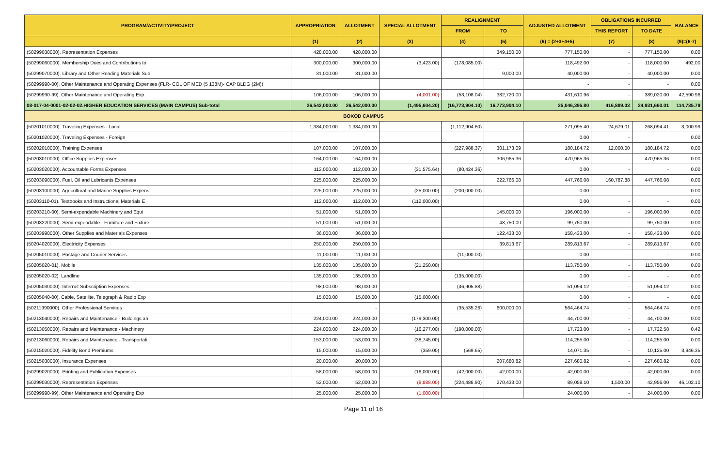| PROGRAM/ACTIVITY/PROJECT | APPROPRIATION | ALLOTMENT | SPECIAL ALLOTMENT | REALIGNMENT | | ADJUSTED ALLOTMENT | OBLIGATIONS INCURRED | | BALANCE |
| --- | --- | --- | --- | --- | --- | --- | --- | --- | --- |
| | | | | FROM | TO | | THIS REPORT | TO DATE | |
| | (1) | (2) | (3) | (4) | (5) | (6) = (2+3+4+5) | (7) | (8) | (9)=(6-7) |
| (50299030000). Representation Expenses | 428,000.00 | 428,000.00 | | | 349,150.00 | 777,150.00 | - | 777,150.00 | 0.00 |
| (50299060000). Membership Dues and Contributions to | 300,000.00 | 300,000.00 | (3,423.00) | (178,085.00) | | 118,492.00 | - | 118,000.00 | 492.00 |
| (50299070000). Library and Other Reading Materials Sub | 31,000.00 | 31,000.00 | | | 9,000.00 | 40,000.00 | - | 40,000.00 | 0.00 |
| (50299990-00). Other Maintenance and Operating Expenses (FLR- COL OF MED (5 138M)- CAP BLDG (2M)) | | | | | | - | - | - | 0.00 |
| (50299990-99). Other Maintenance and Operating Exp | 106,000.00 | 106,000.00 | (4,001.00) | (53,108.04) | 382,720.00 | 431,610.96 | - | 389,020.00 | 42,590.96 |
| 08-017-04-0001-02-02-02.HIGHER EDUCATION SERVICES (MAIN CAMPUS) Sub-total | 26,542,000.00 | 26,542,000.00 | (1,495,604.20) | (16,773,904.10) | 16,773,904.10 | 25,046,395.80 | 416,889.03 | 24,931,660.01 | 114,735.79 |
| BOKOD CAMPUS | | | | | | | | | |
| (50201010000). Traveling Expenses - Local | 1,384,000.00 | 1,384,000.00 | | (1,112,904.60) | | 271,095.40 | 24,679.01 | 268,094.41 | 3,000.99 |
| (50201020000). Traveling Expenses - Foreign | | | | | | 0.00 | - | | 0.00 |
| (50202010000). Training Expenses | 107,000.00 | 107,000.00 | | (227,988.37) | 301,173.09 | 180,184.72 | 12,000.00 | 180,184.72 | 0.00 |
| (50203010000). Office Supplies Expenses | 164,000.00 | 164,000.00 | | | 306,965.36 | 470,965.36 | - | 470,965.36 | 0.00 |
| (50203020000). Accountable Forms Expenses | 112,000.00 | 112,000.00 | (31,575.64) | (80,424.36) | | 0.00 | - | - | 0.00 |
| (50203090000). Fuel, Oil and Lubricants Expenses | 225,000.00 | 225,000.00 | | | 222,766.08 | 447,766.08 | 160,787.88 | 447,766.08 | 0.00 |
| (50203100000). Agricultural and Marine Supplies Expens | 225,000.00 | 225,000.00 | (25,000.00) | (200,000.00) | | 0.00 | - | - | 0.00 |
| (50203110-01). Textbooks and Instructional Materials E | 112,000.00 | 112,000.00 | (112,000.00) | | | 0.00 | - | - | 0.00 |
| (50203210-00). Semi-expendable Machinery and Equi | 51,000.00 | 51,000.00 | | | 145,000.00 | 196,000.00 | - | 196,000.00 | 0.00 |
| (50203220000). Semi-expendable - Furniture and Fixture | 51,000.00 | 51,000.00 | | | 48,750.00 | 99,750.00 | - | 99,750.00 | 0.00 |
| (50203990000). Other Supplies and Materials Expenses | 36,000.00 | 36,000.00 | | | 122,433.00 | 158,433.00 | - | 158,433.00 | 0.00 |
| (50204020000). Electricity Expenses | 250,000.00 | 250,000.00 | | | 39,813.67 | 289,813.67 | - | 289,813.67 | 0.00 |
| (50205010000). Postage and Courier Services | 11,000.00 | 11,000.00 | | (11,000.00) | | 0.00 | - | - | 0.00 |
| (50205020-01). Mobile | 135,000.00 | 135,000.00 | (21,250.00) | | | 113,750.00 | - | 113,750.00 | 0.00 |
| (50205020-02). Landline | 135,000.00 | 135,000.00 | | (135,000.00) | | 0.00 | - | - | 0.00 |
| (50205030000). Internet Subscription Expenses | 98,000.00 | 98,000.00 | | (46,905.88) | | 51,094.12 | - | 51,094.12 | 0.00 |
| (50205040-00). Cable, Satellite, Telegraph & Radio Exp | 15,000.00 | 15,000.00 | (15,000.00) | | | 0.00 | - | - | 0.00 |
| (50211990000). Other Professional Services | | - | | (35,535.26) | 600,000.00 | 564,464.74 | - | 564,464.74 | 0.00 |
| (50213040000). Repairs and Maintenance - Buildings an | 224,000.00 | 224,000.00 | (179,300.00) | | | 44,700.00 | - | 44,700.00 | 0.00 |
| (50213050000). Repairs and Maintenance - Machinery | 224,000.00 | 224,000.00 | (16,277.00) | (190,000.00) | | 17,723.00 | - | 17,722.58 | 0.42 |
| (50213060000). Repairs and Maintenance - Transportati | 153,000.00 | 153,000.00 | (38,745.00) | | | 114,255.00 | - | 114,255.00 | 0.00 |
| (50215020000). Fidelity Bond Premiums | 15,000.00 | 15,000.00 | (359.00) | (569.65) | | 14,071.35 | - | 10,125.00 | 3,946.35 |
| (50215030000). Insurance Expenses | 20,000.00 | 20,000.00 | | | 207,680.82 | 227,680.82 | - | 227,680.82 | 0.00 |
| (50299020000). Printing and Publication Expenses | 58,000.00 | 58,000.00 | (16,000.00) | (42,000.00) | 42,000.00 | 42,000.00 | - | 42,000.00 | 0.00 |
| (50299030000). Representation Expenses | 52,000.00 | 52,000.00 | (8,888.00) | (224,486.90) | 270,433.00 | 89,058.10 | 1,500.00 | 42,956.00 | 46,102.10 |
| (50299990-99). Other Maintenance and Operating Exp | 25,000.00 | 25,000.00 | (1,000.00) | | | 24,000.00 | - | 24,000.00 | 0.00 |
Page 11 of 16